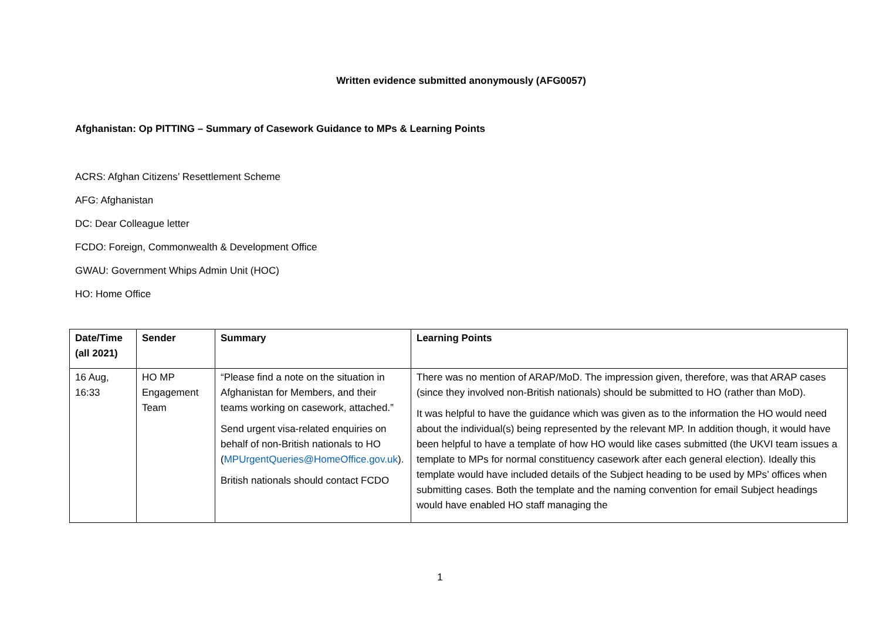Written evidence submitted anonymously (AFG0057)
Afghanistan: Op PITTING – Summary of Casework Guidance to MPs & Learning Points
ACRS: Afghan Citizens’ Resettlement Scheme
AFG: Afghanistan
DC: Dear Colleague letter
FCDO: Foreign, Commonwealth & Development Office
GWAU: Government Whips Admin Unit (HOC)
HO: Home Office
| Date/Time (all 2021) | Sender | Summary | Learning Points |
| --- | --- | --- | --- |
| 16 Aug, 16:33 | HO MP Engagement Team | “Please find a note on the situation in Afghanistan for Members, and their teams working on casework, attached.” Send urgent visa-related enquiries on behalf of non-British nationals to HO ( MPUrgentQueries@HomeOffice.gov.uk ). British nationals should contact FCDO | There was no mention of ARAP/MoD. The impression given, therefore, was that ARAP cases (since they involved non-British nationals) should be submitted to HO (rather than MoD). It was helpful to have the guidance which was given as to the information the HO would need about the individual(s) being represented by the relevant MP. In addition though, it would have been helpful to have a template of how HO would like cases submitted (the UKVI team issues a template to MPs for normal constituency casework after each general election). Ideally this template would have included details of the Subject heading to be used by MPs’ offices when submitting cases. Both the template and the naming convention for email Subject headings would have enabled HO staff managing the |
1